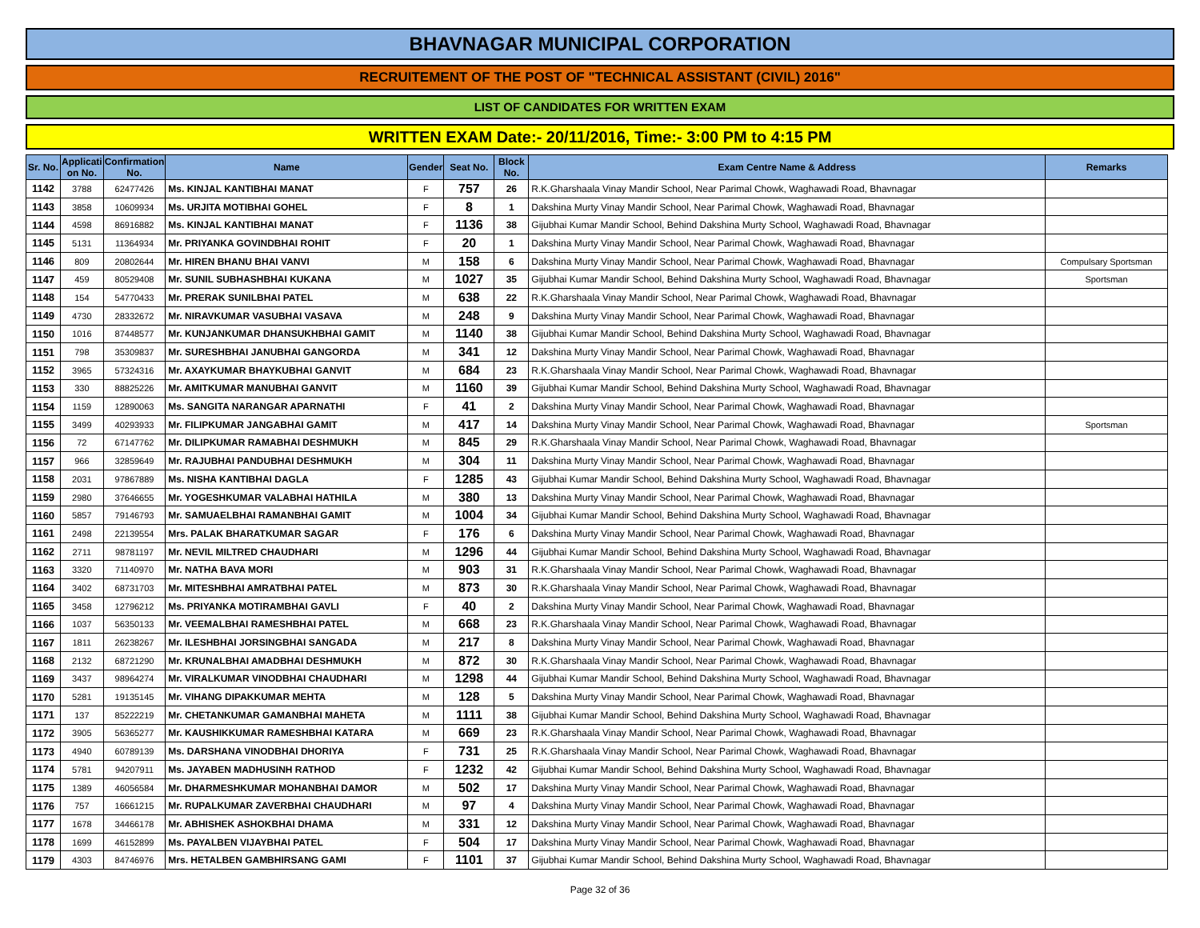BHAVNAGAR MUNICIPAL CORPORATION
RECRUITEMENT OF THE POST OF "TECHNICAL ASSISTANT (CIVIL) 2016"
LIST OF CANDIDATES FOR WRITTEN EXAM
WRITTEN EXAM Date:- 20/11/2016, Time:- 3:00 PM to 4:15 PM
| Sr. No. | Applicati on No. | Confirmation No. | Name | Gender | Seat No. | Block No. | Exam Centre Name & Address | Remarks |
| --- | --- | --- | --- | --- | --- | --- | --- | --- |
| 1142 | 3788 | 62477426 | Ms. KINJAL KANTIBHAI MANAT | F | 757 | 26 | R.K.Gharshaala Vinay Mandir School, Near Parimal Chowk, Waghawadi Road, Bhavnagar | |
| 1143 | 3858 | 10609934 | Ms. URJITA MOTIBHAI GOHEL | F | 8 | 1 | Dakshina Murty Vinay Mandir School, Near Parimal Chowk, Waghawadi Road, Bhavnagar | |
| 1144 | 4598 | 86916882 | Ms. KINJAL KANTIBHAI MANAT | F | 1136 | 38 | Gijubhai Kumar Mandir School, Behind Dakshina Murty School, Waghawadi Road, Bhavnagar | |
| 1145 | 5131 | 11364934 | Mr. PRIYANKA GOVINDBHAI ROHIT | F | 20 | 1 | Dakshina Murty Vinay Mandir School, Near Parimal Chowk, Waghawadi Road, Bhavnagar | |
| 1146 | 809 | 20802644 | Mr. HIREN BHANU BHAI VANVI | M | 158 | 6 | Dakshina Murty Vinay Mandir School, Near Parimal Chowk, Waghawadi Road, Bhavnagar | Compulsary Sportsman |
| 1147 | 459 | 80529408 | Mr. SUNIL SUBHASHBHAI KUKANA | M | 1027 | 35 | Gijubhai Kumar Mandir School, Behind Dakshina Murty School, Waghawadi Road, Bhavnagar | Sportsman |
| 1148 | 154 | 54770433 | Mr. PRERAK SUNILBHAI PATEL | M | 638 | 22 | R.K.Gharshaala Vinay Mandir School, Near Parimal Chowk, Waghawadi Road, Bhavnagar | |
| 1149 | 4730 | 28332672 | Mr. NIRAVKUMAR VASUBHAI VASAVA | M | 248 | 9 | Dakshina Murty Vinay Mandir School, Near Parimal Chowk, Waghawadi Road, Bhavnagar | |
| 1150 | 1016 | 87448577 | Mr. KUNJANKUMAR DHANSUKHBHAI GAMIT | M | 1140 | 38 | Gijubhai Kumar Mandir School, Behind Dakshina Murty School, Waghawadi Road, Bhavnagar | |
| 1151 | 798 | 35309837 | Mr. SURESHBHAI JANUBHAI GANGORDA | M | 341 | 12 | Dakshina Murty Vinay Mandir School, Near Parimal Chowk, Waghawadi Road, Bhavnagar | |
| 1152 | 3965 | 57324316 | Mr. AXAYKUMAR BHAYKUBHAI GANVIT | M | 684 | 23 | R.K.Gharshaala Vinay Mandir School, Near Parimal Chowk, Waghawadi Road, Bhavnagar | |
| 1153 | 330 | 88825226 | Mr. AMITKUMAR MANUBHAI GANVIT | M | 1160 | 39 | Gijubhai Kumar Mandir School, Behind Dakshina Murty School, Waghawadi Road, Bhavnagar | |
| 1154 | 1159 | 12890063 | Ms. SANGITA NARANGAR APARNATHI | F | 41 | 2 | Dakshina Murty Vinay Mandir School, Near Parimal Chowk, Waghawadi Road, Bhavnagar | |
| 1155 | 3499 | 40293933 | Mr. FILIPKUMAR JANGABHAI GAMIT | M | 417 | 14 | Dakshina Murty Vinay Mandir School, Near Parimal Chowk, Waghawadi Road, Bhavnagar | Sportsman |
| 1156 | 72 | 67147762 | Mr. DILIPKUMAR RAMABHAI DESHMUKH | M | 845 | 29 | R.K.Gharshaala Vinay Mandir School, Near Parimal Chowk, Waghawadi Road, Bhavnagar | |
| 1157 | 966 | 32859649 | Mr. RAJUBHAI PANDUBHAI DESHMUKH | M | 304 | 11 | Dakshina Murty Vinay Mandir School, Near Parimal Chowk, Waghawadi Road, Bhavnagar | |
| 1158 | 2031 | 97867889 | Ms. NISHA KANTIBHAI DAGLA | F | 1285 | 43 | Gijubhai Kumar Mandir School, Behind Dakshina Murty School, Waghawadi Road, Bhavnagar | |
| 1159 | 2980 | 37646655 | Mr. YOGESHKUMAR VALABHAI HATHILA | M | 380 | 13 | Dakshina Murty Vinay Mandir School, Near Parimal Chowk, Waghawadi Road, Bhavnagar | |
| 1160 | 5857 | 79146793 | Mr. SAMUAELBHAI RAMANBHAI GAMIT | M | 1004 | 34 | Gijubhai Kumar Mandir School, Behind Dakshina Murty School, Waghawadi Road, Bhavnagar | |
| 1161 | 2498 | 22139554 | Mrs. PALAK BHARATKUMAR SAGAR | F | 176 | 6 | Dakshina Murty Vinay Mandir School, Near Parimal Chowk, Waghawadi Road, Bhavnagar | |
| 1162 | 2711 | 98781197 | Mr. NEVIL MILTRED CHAUDHARI | M | 1296 | 44 | Gijubhai Kumar Mandir School, Behind Dakshina Murty School, Waghawadi Road, Bhavnagar | |
| 1163 | 3320 | 71140970 | Mr. NATHA BAVA MORI | M | 903 | 31 | R.K.Gharshaala Vinay Mandir School, Near Parimal Chowk, Waghawadi Road, Bhavnagar | |
| 1164 | 3402 | 68731703 | Mr. MITESHBHAI AMRATBHAI PATEL | M | 873 | 30 | R.K.Gharshaala Vinay Mandir School, Near Parimal Chowk, Waghawadi Road, Bhavnagar | |
| 1165 | 3458 | 12796212 | Ms. PRIYANKA MOTIRAMBHAI GAVLI | F | 40 | 2 | Dakshina Murty Vinay Mandir School, Near Parimal Chowk, Waghawadi Road, Bhavnagar | |
| 1166 | 1037 | 56350133 | Mr. VEEMALBHAI RAMESHBHAI PATEL | M | 668 | 23 | R.K.Gharshaala Vinay Mandir School, Near Parimal Chowk, Waghawadi Road, Bhavnagar | |
| 1167 | 1811 | 26238267 | Mr. ILESHBHAI JORSINGBHAI SANGADA | M | 217 | 8 | Dakshina Murty Vinay Mandir School, Near Parimal Chowk, Waghawadi Road, Bhavnagar | |
| 1168 | 2132 | 68721290 | Mr. KRUNALBHAI AMADBHAI DESHMUKH | M | 872 | 30 | R.K.Gharshaala Vinay Mandir School, Near Parimal Chowk, Waghawadi Road, Bhavnagar | |
| 1169 | 3437 | 98964274 | Mr. VIRALKUMAR VINODBHAI CHAUDHARI | M | 1298 | 44 | Gijubhai Kumar Mandir School, Behind Dakshina Murty School, Waghawadi Road, Bhavnagar | |
| 1170 | 5281 | 19135145 | Mr. VIHANG DIPAKKUMAR MEHTA | M | 128 | 5 | Dakshina Murty Vinay Mandir School, Near Parimal Chowk, Waghawadi Road, Bhavnagar | |
| 1171 | 137 | 85222219 | Mr. CHETANKUMAR GAMANBHAI MAHETA | M | 1111 | 38 | Gijubhai Kumar Mandir School, Behind Dakshina Murty School, Waghawadi Road, Bhavnagar | |
| 1172 | 3905 | 56365277 | Mr. KAUSHIKKUMAR RAMESHBHAI KATARA | M | 669 | 23 | R.K.Gharshaala Vinay Mandir School, Near Parimal Chowk, Waghawadi Road, Bhavnagar | |
| 1173 | 4940 | 60789139 | Ms. DARSHANA VINODBHAI DHORIYA | F | 731 | 25 | R.K.Gharshaala Vinay Mandir School, Near Parimal Chowk, Waghawadi Road, Bhavnagar | |
| 1174 | 5781 | 94207911 | Ms. JAYABEN MADHUSINH RATHOD | F | 1232 | 42 | Gijubhai Kumar Mandir School, Behind Dakshina Murty School, Waghawadi Road, Bhavnagar | |
| 1175 | 1389 | 46056584 | Mr. DHARMESHKUMAR MOHANBHAI DAMOR | M | 502 | 17 | Dakshina Murty Vinay Mandir School, Near Parimal Chowk, Waghawadi Road, Bhavnagar | |
| 1176 | 757 | 16661215 | Mr. RUPALKUMAR ZAVERBHAI CHAUDHARI | M | 97 | 4 | Dakshina Murty Vinay Mandir School, Near Parimal Chowk, Waghawadi Road, Bhavnagar | |
| 1177 | 1678 | 34466178 | Mr. ABHISHEK ASHOKBHAI DHAMA | M | 331 | 12 | Dakshina Murty Vinay Mandir School, Near Parimal Chowk, Waghawadi Road, Bhavnagar | |
| 1178 | 1699 | 46152899 | Ms. PAYALBEN VIJAYBHAI PATEL | F | 504 | 17 | Dakshina Murty Vinay Mandir School, Near Parimal Chowk, Waghawadi Road, Bhavnagar | |
| 1179 | 4303 | 84746976 | Mrs. HETALBEN GAMBHIRSANG GAMI | F | 1101 | 37 | Gijubhai Kumar Mandir School, Behind Dakshina Murty School, Waghawadi Road, Bhavnagar | |
Page 32 of 36